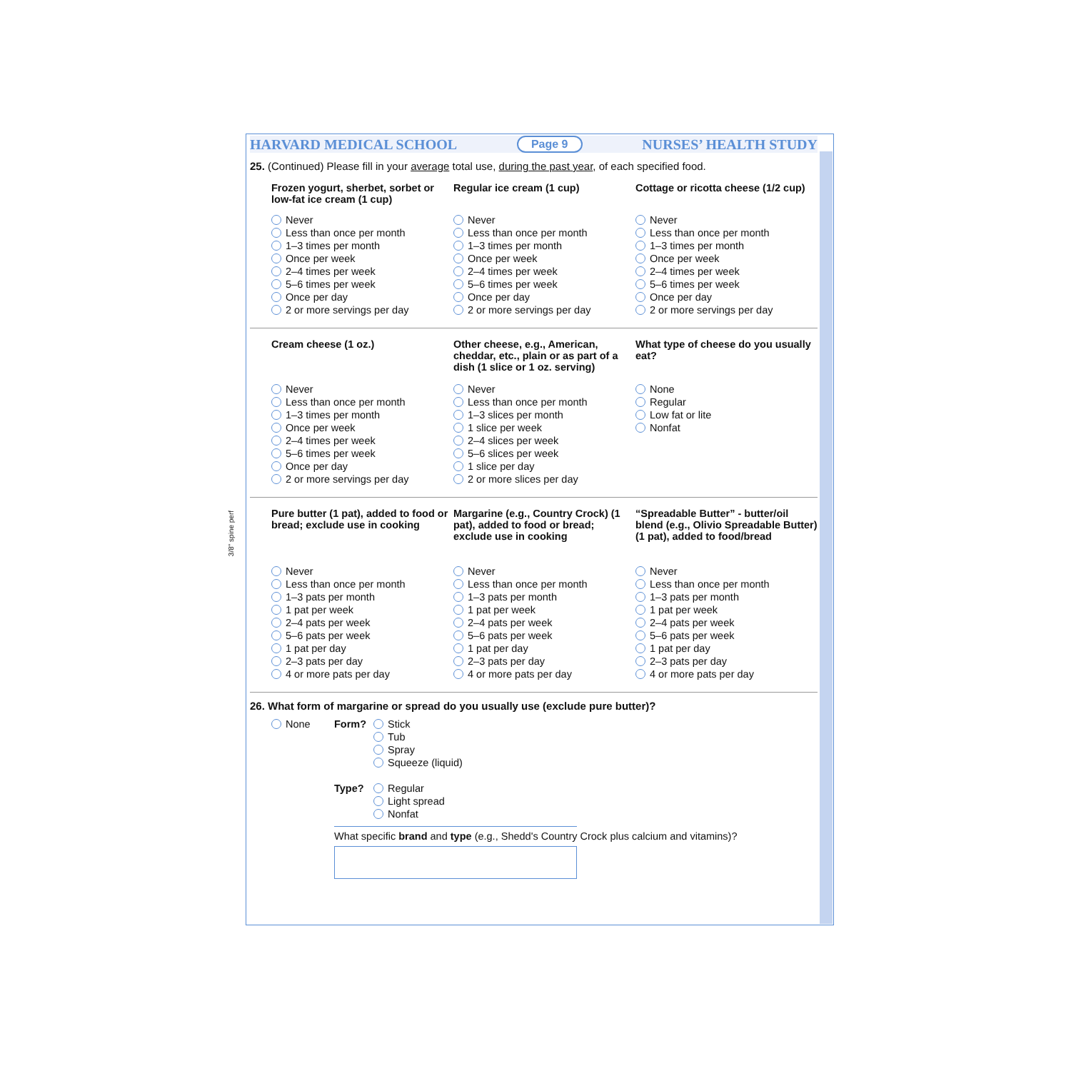3/8" spine perf
HARVARD MEDICAL SCHOOL Page 9 NURSES’ HEALTH STUDY
25. (Continued) Please fill in your average total use, during the past year, of each specified food.
Frozen yogurt, sherbet, sorbet or low-fat ice cream (1 cup)
Never
Less than once per month
1–3 times per month
Once per week
2–4 times per week
5–6 times per week
Once per day
2 or more servings per day
Regular ice cream (1 cup)
Never
Less than once per month
1–3 times per month
Once per week
2–4 times per week
5–6 times per week
Once per day
2 or more servings per day
Cottage or ricotta cheese (1/2 cup)
Never
Less than once per month
1–3 times per month
Once per week
2–4 times per week
5–6 times per week
Once per day
2 or more servings per day
Cream cheese (1 oz.)
Never
Less than once per month
1–3 times per month
Once per week
2–4 times per week
5–6 times per week
Once per day
2 or more servings per day
Other cheese, e.g., American, cheddar, etc., plain or as part of a dish (1 slice or 1 oz. serving)
Never
Less than once per month
1–3 slices per month
1 slice per week
2–4 slices per week
5–6 slices per week
1 slice per day
2 or more slices per day
What type of cheese do you usually eat?
None
Regular
Low fat or lite
Nonfat
Pure butter (1 pat), added to food or bread; exclude use in cooking
Never
Less than once per month
1–3 pats per month
1 pat per week
2–4 pats per week
5–6 pats per week
1 pat per day
2–3 pats per day
4 or more pats per day
Margarine (e.g., Country Crock) (1 pat), added to food or bread; exclude use in cooking
Never
Less than once per month
1–3 pats per month
1 pat per week
2–4 pats per week
5–6 pats per week
1 pat per day
2–3 pats per day
4 or more pats per day
“Spreadable Butter” - butter/oil blend (e.g., Olivio Spreadable Butter) (1 pat), added to food/bread
Never
Less than once per month
1–3 pats per month
1 pat per week
2–4 pats per week
5–6 pats per week
1 pat per day
2–3 pats per day
4 or more pats per day
26. What form of margarine or spread do you usually use (exclude pure butter)?
None
Form? Stick
Tub
Spray
Squeeze (liquid)
Type? Regular
Light spread
Nonfat
What specific brand and type (e.g., Shedd's Country Crock plus calcium and vitamins)?